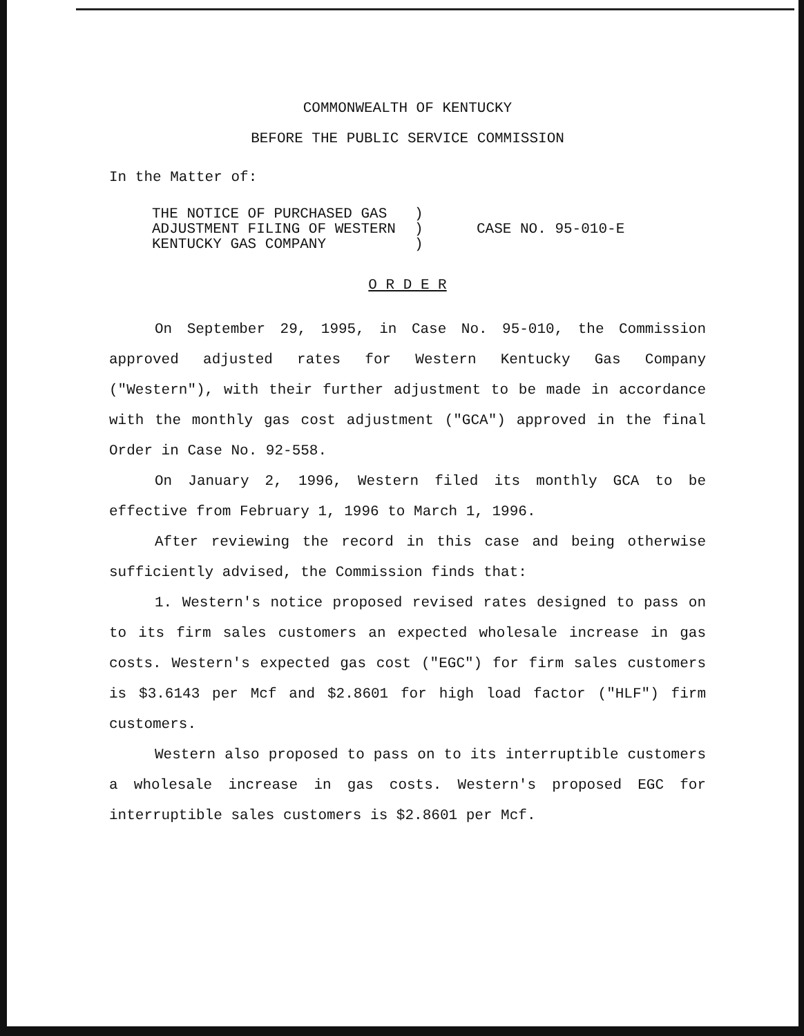COMMONWEALTH OF KENTUCKY
BEFORE THE PUBLIC SERVICE COMMISSION
In the Matter of:
THE NOTICE OF PURCHASED GAS
ADJUSTMENT FILING OF WESTERN
KENTUCKY GAS COMPANY
)
)
)
CASE NO. 95-010-E
O R D E R
On September 29, 1995, in Case No. 95-010, the Commission approved adjusted rates for Western Kentucky Gas Company ("Western"), with their further adjustment to be made in accordance with the monthly gas cost adjustment ("GCA") approved in the final Order in Case No. 92-558.
On January 2, 1996, Western filed its monthly GCA to be effective from February 1, 1996 to March 1, 1996.
After reviewing the record in this case and being otherwise sufficiently advised, the Commission finds that:
1. Western's notice proposed revised rates designed to pass on to its firm sales customers an expected wholesale increase in gas costs. Western's expected gas cost ("EGC") for firm sales customers is $3.6143 per Mcf and $2.8601 for high load factor ("HLF") firm customers.
Western also proposed to pass on to its interruptible customers a wholesale increase in gas costs. Western's proposed EGC for interruptible sales customers is $2.8601 per Mcf.